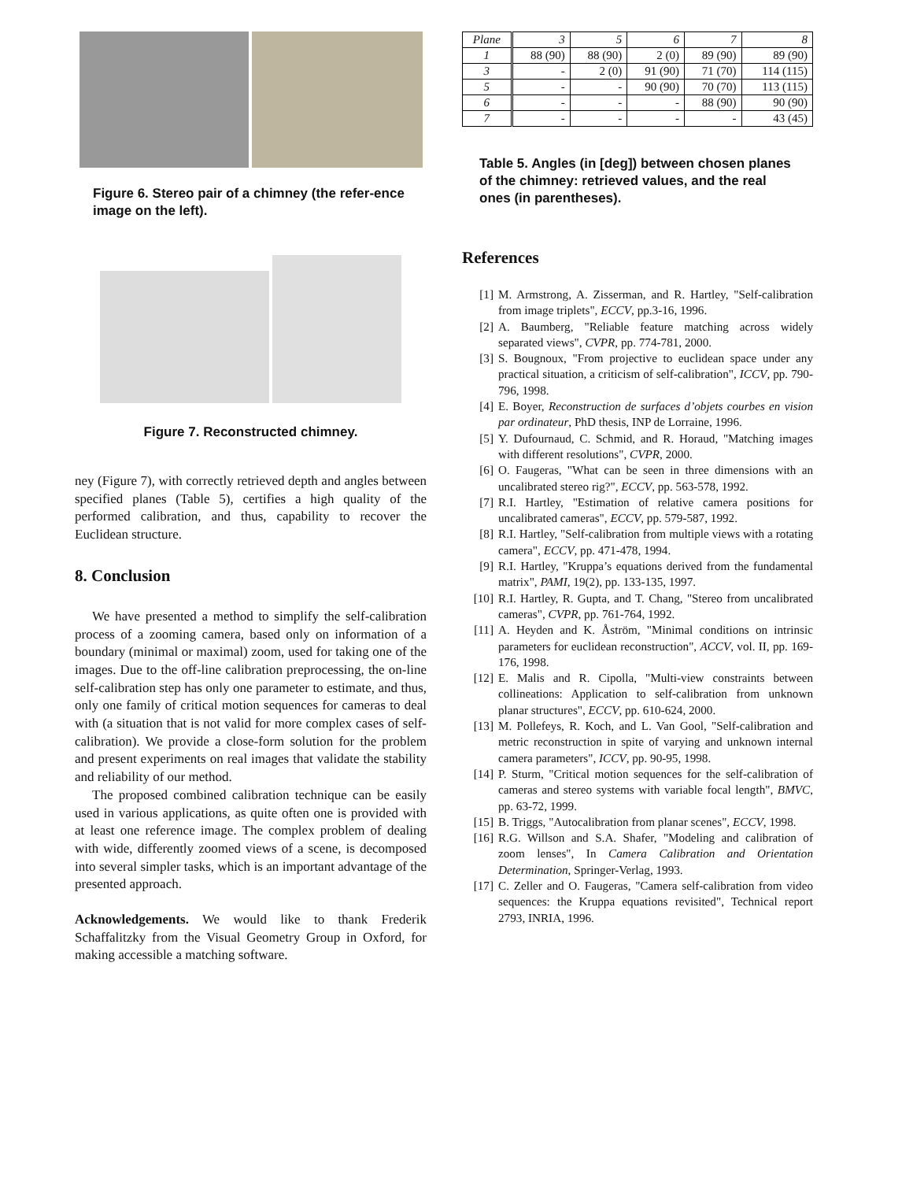Figure 6. Stereo pair of a chimney (the refer-ence image on the left).
Figure 7. Reconstructed chimney.
ney (Figure 7), with correctly retrieved depth and angles between specified planes (Table 5), certifies a high quality of the performed calibration, and thus, capability to recover the Euclidean structure.
8. Conclusion
We have presented a method to simplify the self-calibration process of a zooming camera, based only on information of a boundary (minimal or maximal) zoom, used for taking one of the images. Due to the off-line calibration preprocessing, the on-line self-calibration step has only one parameter to estimate, and thus, only one family of critical motion sequences for cameras to deal with (a situation that is not valid for more complex cases of self-calibration). We provide a close-form solution for the problem and present experiments on real images that validate the stability and reliability of our method.
The proposed combined calibration technique can be easily used in various applications, as quite often one is provided with at least one reference image. The complex problem of dealing with wide, differently zoomed views of a scene, is decomposed into several simpler tasks, which is an important advantage of the presented approach.
Acknowledgements. We would like to thank Frederik Schaffalitzky from the Visual Geometry Group in Oxford, for making accessible a matching software.
| Plane | 3 | 5 | 6 | 7 | 8 |
| --- | --- | --- | --- | --- | --- |
| 1 | 88 (90) | 88 (90) | 2 (0) | 89 (90) | 89 (90) |
| 3 | - | 2 (0) | 91 (90) | 71 (70) | 114 (115) |
| 5 | - | - | 90 (90) | 70 (70) | 113 (115) |
| 6 | - | - | - | 88 (90) | 90 (90) |
| 7 | - | - | - | - | 43 (45) |
Table 5. Angles (in [deg]) between chosen planes of the chimney: retrieved values, and the real ones (in parentheses).
References
[1] M. Armstrong, A. Zisserman, and R. Hartley, "Self-calibration from image triplets", ECCV, pp.3-16, 1996.
[2] A. Baumberg, "Reliable feature matching across widely separated views", CVPR, pp. 774-781, 2000.
[3] S. Bougnoux, "From projective to euclidean space under any practical situation, a criticism of self-calibration", ICCV, pp. 790-796, 1998.
[4] E. Boyer, Reconstruction de surfaces d’objets courbes en vision par ordinateur, PhD thesis, INP de Lorraine, 1996.
[5] Y. Dufournaud, C. Schmid, and R. Horaud, "Matching images with different resolutions", CVPR, 2000.
[6] O. Faugeras, "What can be seen in three dimensions with an uncalibrated stereo rig?", ECCV, pp. 563-578, 1992.
[7] R.I. Hartley, "Estimation of relative camera positions for uncalibrated cameras", ECCV, pp. 579-587, 1992.
[8] R.I. Hartley, "Self-calibration from multiple views with a rotating camera", ECCV, pp. 471-478, 1994.
[9] R.I. Hartley, "Kruppa’s equations derived from the fundamental matrix", PAMI, 19(2), pp. 133-135, 1997.
[10] R.I. Hartley, R. Gupta, and T. Chang, "Stereo from uncalibrated cameras", CVPR, pp. 761-764, 1992.
[11] A. Heyden and K. Åström, "Minimal conditions on intrinsic parameters for euclidean reconstruction", ACCV, vol. II, pp. 169-176, 1998.
[12] E. Malis and R. Cipolla, "Multi-view constraints between collineations: Application to self-calibration from unknown planar structures", ECCV, pp. 610-624, 2000.
[13] M. Pollefeys, R. Koch, and L. Van Gool, "Self-calibration and metric reconstruction in spite of varying and unknown internal camera parameters", ICCV, pp. 90-95, 1998.
[14] P. Sturm, "Critical motion sequences for the self-calibration of cameras and stereo systems with variable focal length", BMVC, pp. 63-72, 1999.
[15] B. Triggs, "Autocalibration from planar scenes", ECCV, 1998.
[16] R.G. Willson and S.A. Shafer, "Modeling and calibration of zoom lenses", In Camera Calibration and Orientation Determination, Springer-Verlag, 1993.
[17] C. Zeller and O. Faugeras, "Camera self-calibration from video sequences: the Kruppa equations revisited", Technical report 2793, INRIA, 1996.